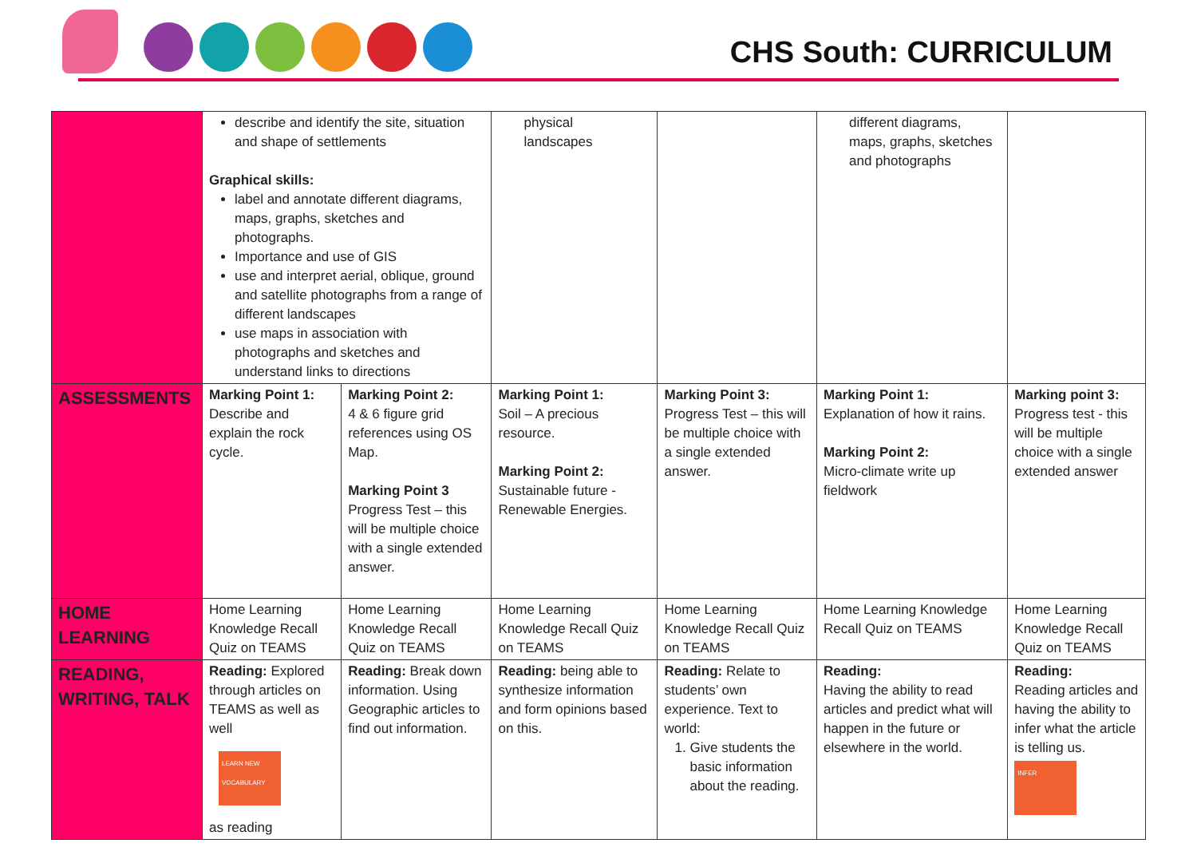CHS South: CURRICULUM
| | describe and identify the site, situation and shape of settlements Graphical skills: label and annotate different diagrams, maps, graphs, sketches and photographs. Importance and use of GIS use and interpret aerial, oblique, ground and satellite photographs from a range of different landscapes use maps in association with photographs and sketches and understand links to directions | | physical landscapes | | different diagrams, maps, graphs, sketches and photographs | |
| ASSESSMENTS | Marking Point 1: Describe and explain the rock cycle. | Marking Point 2: 4 & 6 figure grid references using OS Map. Marking Point 3 Progress Test – this will be multiple choice with a single extended answer. | Marking Point 1: Soil – A precious resource. Marking Point 2: Sustainable future - Renewable Energies. | Marking Point 3: Progress Test – this will be multiple choice with a single extended answer. | Marking Point 1: Explanation of how it rains. Marking Point 2: Micro-climate write up fieldwork | Marking point 3: Progress test - this will be multiple choice with a single extended answer |
| HOME LEARNING | Home Learning Knowledge Recall Quiz on TEAMS | Home Learning Knowledge Recall Quiz on TEAMS | Home Learning Knowledge Recall Quiz on TEAMS | Home Learning Knowledge Recall Quiz on TEAMS | Home Learning Knowledge Recall Quiz on TEAMS | Home Learning Knowledge Recall Quiz on TEAMS |
| READING, WRITING, TALK | Reading: Explored through articles on TEAMS as well as well LEARN NEW VOCABULARY as reading | Reading: Break down information. Using Geographic articles to find out information. | Reading: being able to synthesize information and form opinions based on this. | Reading: Relate to students’ own experience. Text to world: 1. Give students the basic information about the reading. | Reading: Having the ability to read articles and predict what will happen in the future or elsewhere in the world. | Reading: Reading articles and having the ability to infer what the article is telling us. INFER |